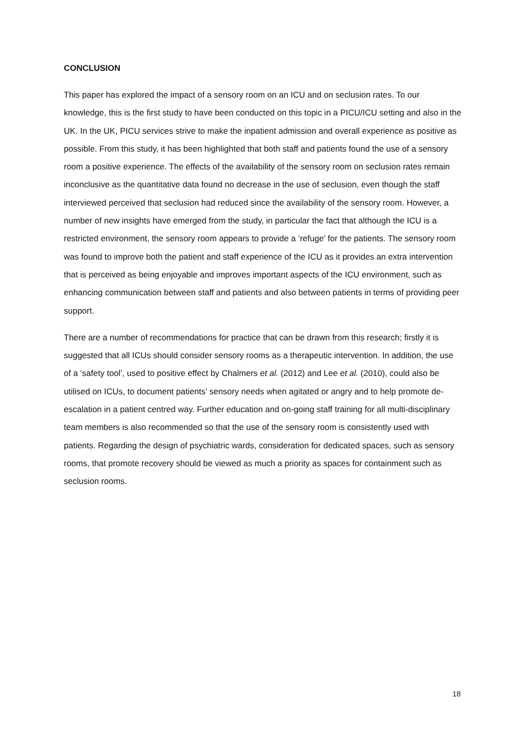CONCLUSION
This paper has explored the impact of a sensory room on an ICU and on seclusion rates. To our knowledge, this is the first study to have been conducted on this topic in a PICU/ICU setting and also in the UK. In the UK, PICU services strive to make the inpatient admission and overall experience as positive as possible. From this study, it has been highlighted that both staff and patients found the use of a sensory room a positive experience. The effects of the availability of the sensory room on seclusion rates remain inconclusive as the quantitative data found no decrease in the use of seclusion, even though the staff interviewed perceived that seclusion had reduced since the availability of the sensory room. However, a number of new insights have emerged from the study, in particular the fact that although the ICU is a restricted environment, the sensory room appears to provide a ‘refuge’ for the patients. The sensory room was found to improve both the patient and staff experience of the ICU as it provides an extra intervention that is perceived as being enjoyable and improves important aspects of the ICU environment, such as enhancing communication between staff and patients and also between patients in terms of providing peer support.
There are a number of recommendations for practice that can be drawn from this research; firstly it is suggested that all ICUs should consider sensory rooms as a therapeutic intervention. In addition, the use of a ‘safety tool’, used to positive effect by Chalmers et al. (2012) and Lee et al. (2010), could also be utilised on ICUs, to document patients’ sensory needs when agitated or angry and to help promote de-escalation in a patient centred way. Further education and on-going staff training for all multi-disciplinary team members is also recommended so that the use of the sensory room is consistently used with patients. Regarding the design of psychiatric wards, consideration for dedicated spaces, such as sensory rooms, that promote recovery should be viewed as much a priority as spaces for containment such as seclusion rooms.
18